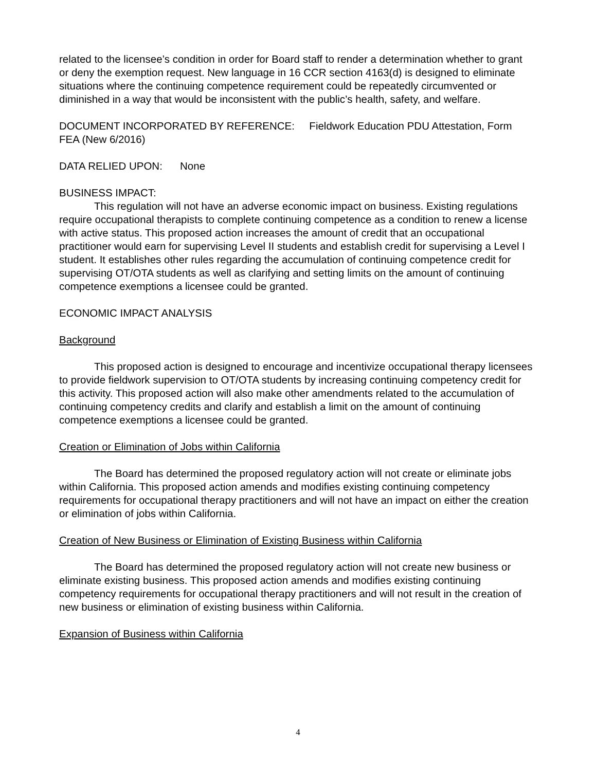related to the licensee’s condition in order for Board staff to render a determination whether to grant or deny the exemption request. New language in 16 CCR section 4163(d) is designed to eliminate situations where the continuing competence requirement could be repeatedly circumvented or diminished in a way that would be inconsistent with the public’s health, safety, and welfare.
DOCUMENT INCORPORATED BY REFERENCE: Fieldwork Education PDU Attestation, Form FEA (New 6/2016)
DATA RELIED UPON: None
BUSINESS IMPACT:
This regulation will not have an adverse economic impact on business. Existing regulations require occupational therapists to complete continuing competence as a condition to renew a license with active status. This proposed action increases the amount of credit that an occupational practitioner would earn for supervising Level II students and establish credit for supervising a Level I student. It establishes other rules regarding the accumulation of continuing competence credit for supervising OT/OTA students as well as clarifying and setting limits on the amount of continuing competence exemptions a licensee could be granted.
ECONOMIC IMPACT ANALYSIS
Background
This proposed action is designed to encourage and incentivize occupational therapy licensees to provide fieldwork supervision to OT/OTA students by increasing continuing competency credit for this activity. This proposed action will also make other amendments related to the accumulation of continuing competency credits and clarify and establish a limit on the amount of continuing competence exemptions a licensee could be granted.
Creation or Elimination of Jobs within California
The Board has determined the proposed regulatory action will not create or eliminate jobs within California. This proposed action amends and modifies existing continuing competency requirements for occupational therapy practitioners and will not have an impact on either the creation or elimination of jobs within California.
Creation of New Business or Elimination of Existing Business within California
The Board has determined the proposed regulatory action will not create new business or eliminate existing business. This proposed action amends and modifies existing continuing competency requirements for occupational therapy practitioners and will not result in the creation of new business or elimination of existing business within California.
Expansion of Business within California
4